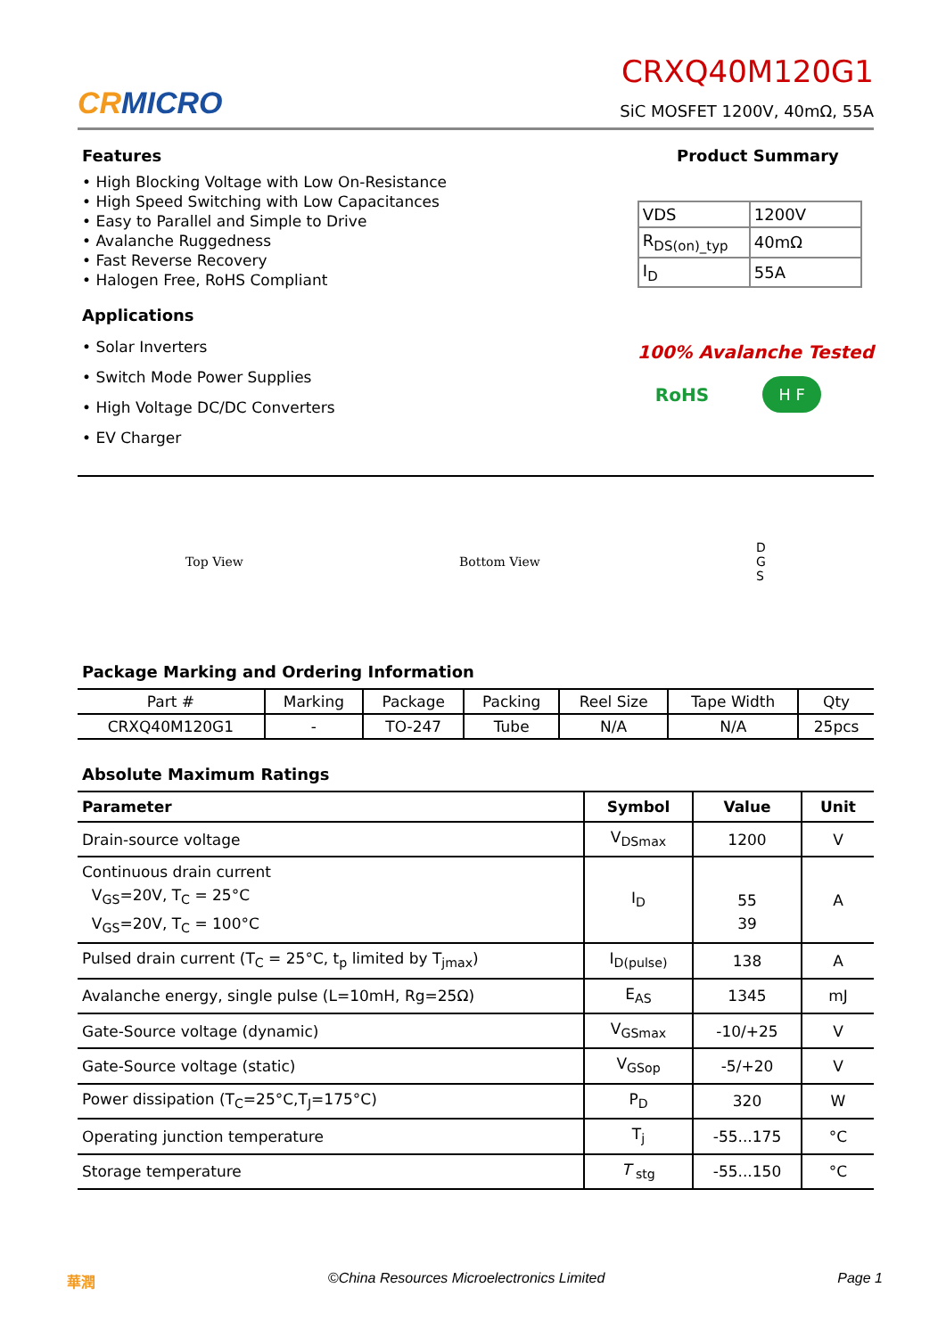CRMICRO
CRXQ40M120G1
SiC MOSFET 1200V, 40mΩ, 55A
Features
• High Blocking Voltage with Low On-Resistance
• High Speed Switching with Low Capacitances
• Easy to Parallel and Simple to Drive
• Avalanche Ruggedness
• Fast Reverse Recovery
• Halogen Free, RoHS Compliant
Applications
• Solar Inverters
• Switch Mode Power Supplies
• High Voltage DC/DC Converters
• EV Charger
Product Summary
| VDS | 1200V |
| R<sub>DS(on)_typ</sub> | 40mΩ |
| I<sub>D</sub> | 55A |
100% Avalanche Tested
RoHS H F
Top View Bottom View
D
G
S
Package Marking and Ordering Information
| Part # | Marking | Package | Packing | Reel Size | Tape Width | Qty |
| CRXQ40M120G1 | - | TO-247 | Tube | N/A | N/A | 25pcs |
Absolute Maximum Ratings
| Parameter | Symbol | Value | Unit |
| --- | --- | --- | --- |
| Drain-source voltage | V<sub>DSmax</sub> | 1200 | V |
| Continuous drain current V<sub>GS</sub>=20V, T<sub>C</sub> = 25°C V<sub>GS</sub>=20V, T<sub>C</sub> = 100°C | I<sub>D</sub> | 55 39 | A |
| Pulsed drain current (T<sub>C</sub> = 25°C, t<sub>p</sub> limited by T<sub>jmax</sub>) | I<sub>D(pulse)</sub> | 138 | A |
| Avalanche energy, single pulse (L=10mH, Rg=25Ω) | E<sub>AS</sub> | 1345 | mJ |
| Gate-Source voltage (dynamic) | V<sub>GSmax</sub> | -10/+25 | V |
| Gate-Source voltage (static) | V<sub>GSop</sub> | -5/+20 | V |
| Power dissipation (T<sub>C</sub>=25°C,T<sub>J</sub>=175°C) | P<sub>D</sub> | 320 | W |
| Operating junction temperature | T<sub>j</sub> | -55...175 | °C |
| Storage temperature | T <sub>stg</sub> | -55...150 | °C |
華潤 ©China Resources Microelectronics Limited Page 1